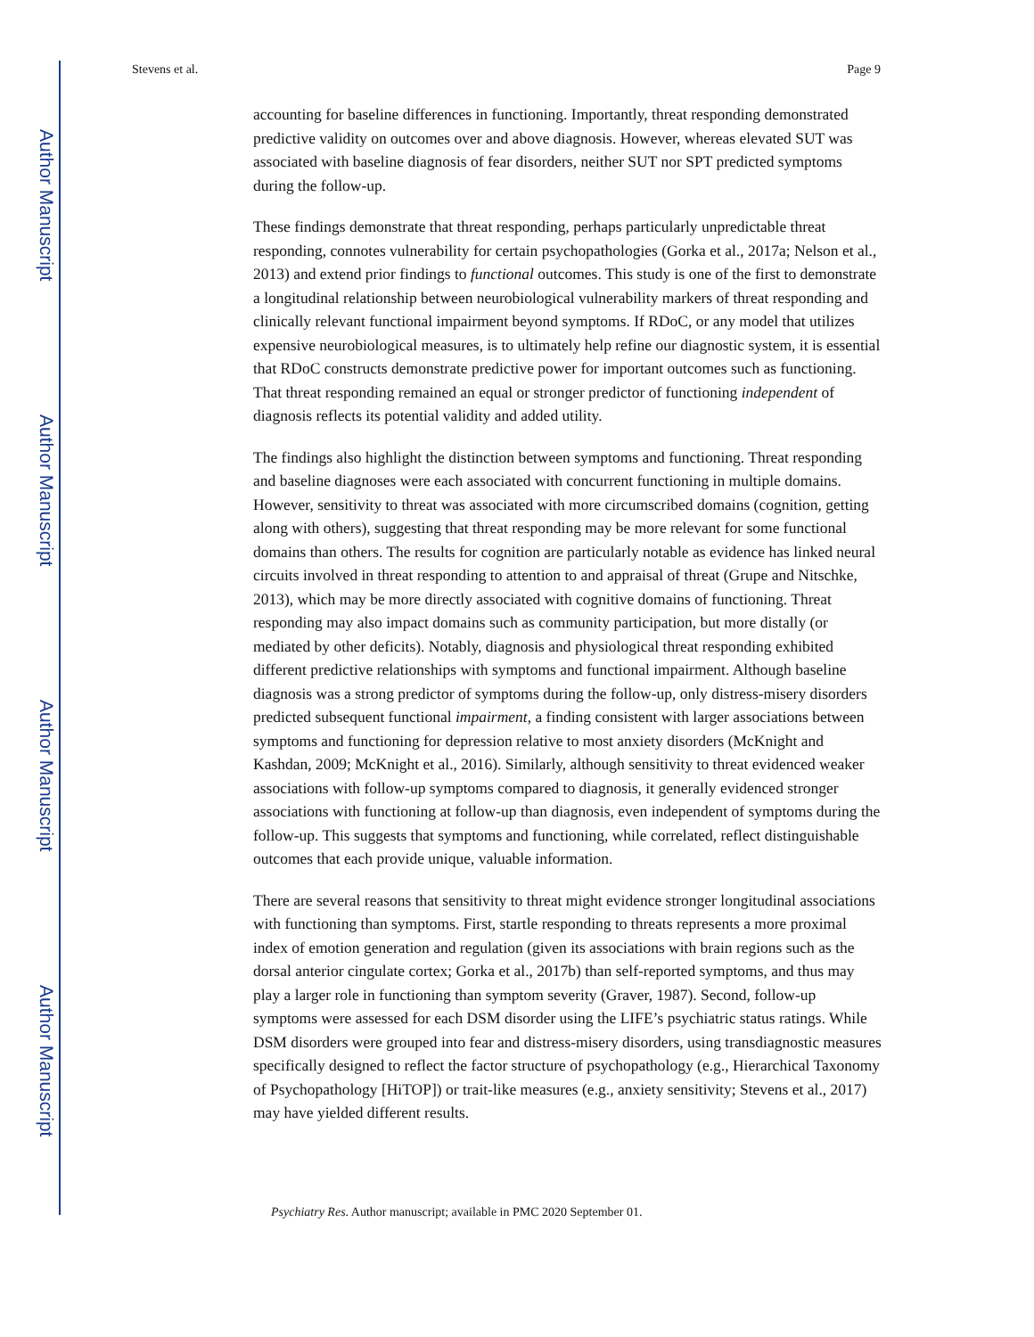Author Manuscript
Author Manuscript
Author Manuscript
Author Manuscript
Stevens et al. Page 9
accounting for baseline differences in functioning. Importantly, threat responding demonstrated predictive validity on outcomes over and above diagnosis. However, whereas elevated SUT was associated with baseline diagnosis of fear disorders, neither SUT nor SPT predicted symptoms during the follow-up.
These findings demonstrate that threat responding, perhaps particularly unpredictable threat responding, connotes vulnerability for certain psychopathologies (Gorka et al., 2017a; Nelson et al., 2013) and extend prior findings to functional outcomes. This study is one of the first to demonstrate a longitudinal relationship between neurobiological vulnerability markers of threat responding and clinically relevant functional impairment beyond symptoms. If RDoC, or any model that utilizes expensive neurobiological measures, is to ultimately help refine our diagnostic system, it is essential that RDoC constructs demonstrate predictive power for important outcomes such as functioning. That threat responding remained an equal or stronger predictor of functioning independent of diagnosis reflects its potential validity and added utility.
The findings also highlight the distinction between symptoms and functioning. Threat responding and baseline diagnoses were each associated with concurrent functioning in multiple domains. However, sensitivity to threat was associated with more circumscribed domains (cognition, getting along with others), suggesting that threat responding may be more relevant for some functional domains than others. The results for cognition are particularly notable as evidence has linked neural circuits involved in threat responding to attention to and appraisal of threat (Grupe and Nitschke, 2013), which may be more directly associated with cognitive domains of functioning. Threat responding may also impact domains such as community participation, but more distally (or mediated by other deficits). Notably, diagnosis and physiological threat responding exhibited different predictive relationships with symptoms and functional impairment. Although baseline diagnosis was a strong predictor of symptoms during the follow-up, only distress-misery disorders predicted subsequent functional impairment, a finding consistent with larger associations between symptoms and functioning for depression relative to most anxiety disorders (McKnight and Kashdan, 2009; McKnight et al., 2016). Similarly, although sensitivity to threat evidenced weaker associations with follow-up symptoms compared to diagnosis, it generally evidenced stronger associations with functioning at follow-up than diagnosis, even independent of symptoms during the follow-up. This suggests that symptoms and functioning, while correlated, reflect distinguishable outcomes that each provide unique, valuable information.
There are several reasons that sensitivity to threat might evidence stronger longitudinal associations with functioning than symptoms. First, startle responding to threats represents a more proximal index of emotion generation and regulation (given its associations with brain regions such as the dorsal anterior cingulate cortex; Gorka et al., 2017b) than self-reported symptoms, and thus may play a larger role in functioning than symptom severity (Graver, 1987). Second, follow-up symptoms were assessed for each DSM disorder using the LIFE’s psychiatric status ratings. While DSM disorders were grouped into fear and distress-misery disorders, using transdiagnostic measures specifically designed to reflect the factor structure of psychopathology (e.g., Hierarchical Taxonomy of Psychopathology [HiTOP]) or trait-like measures (e.g., anxiety sensitivity; Stevens et al., 2017) may have yielded different results.
Psychiatry Res. Author manuscript; available in PMC 2020 September 01.